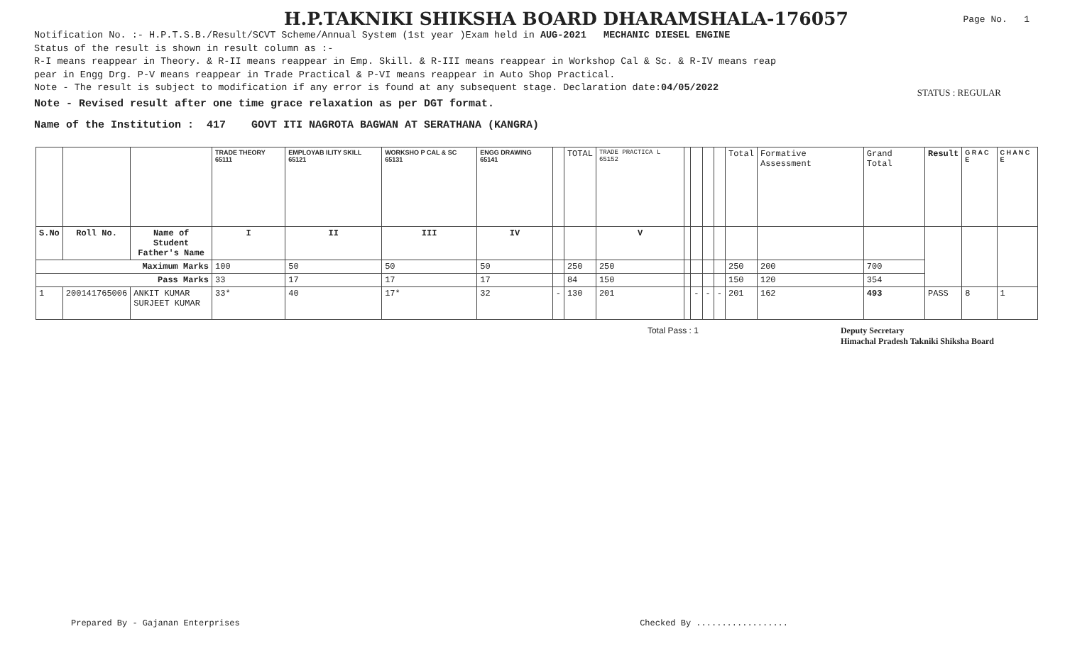H.P.TAKNIKI SHIKSHA BOARD DHARAMSHALA-176057
Page No. 1
Notification No. :- H.P.T.S.B./Result/SCVT Scheme/Annual System (1st year )Exam held in AUG-2021 MECHANIC DIESEL ENGINE
Status of the result is shown in result column as :-
R-I means reappear in Theory. & R-II means reappear in Emp. Skill. & R-III means reappear in Workshop Cal & Sc. & R-IV means reap
pear in Engg Drg. P-V means reappear in Trade Practical & P-VI means reappear in Auto Shop Practical.
Note - The result is subject to modification if any error is found at any subsequent stage. Declaration date:04/05/2022
Note - Revised result after one time grace relaxation as per DGT format.
Name of the Institution : 417 GOVT ITI NAGROTA BAGWAN AT SERATHANA (KANGRA)
STATUS : REGULAR
| | | | TRADE THEORY 65111 | EMPLOYAB ILITY SKILL 65121 | WORKSHO P CAL & SC 65131 | ENGG DRAWING 65141 | | TOTAL | TRADE PRACTICA L 65152 | | | | | Total | Formative Assessment | Grand Total | Result | G R A C E | C H A N C E |
| S.No | Roll No. | Name of Student Father's Name | I | II | III | IV | | | V | | | | | | | | | | |
| Maximum Marks | | | 100 | 50 | 50 | 50 | | 250 | 250 | | | | | 250 | 200 | 700 | | | |
| Pass Marks | | | 33 | 17 | 17 | 17 | | 84 | 150 | | | | | 150 | 120 | 354 | | | |
| 1 | 200141765006 | ANKIT KUMAR SURJEET KUMAR | 33* | 40 | 17* | 32 | - | 130 | 201 | | - | - | - | 201 | 162 | 493 | PASS | 8 | 1 |
Total Pass : 1 Deputy Secretary
Himachal Pradesh Takniki Shiksha Board
Prepared By - Gajanan Enterprises Checked By ..................